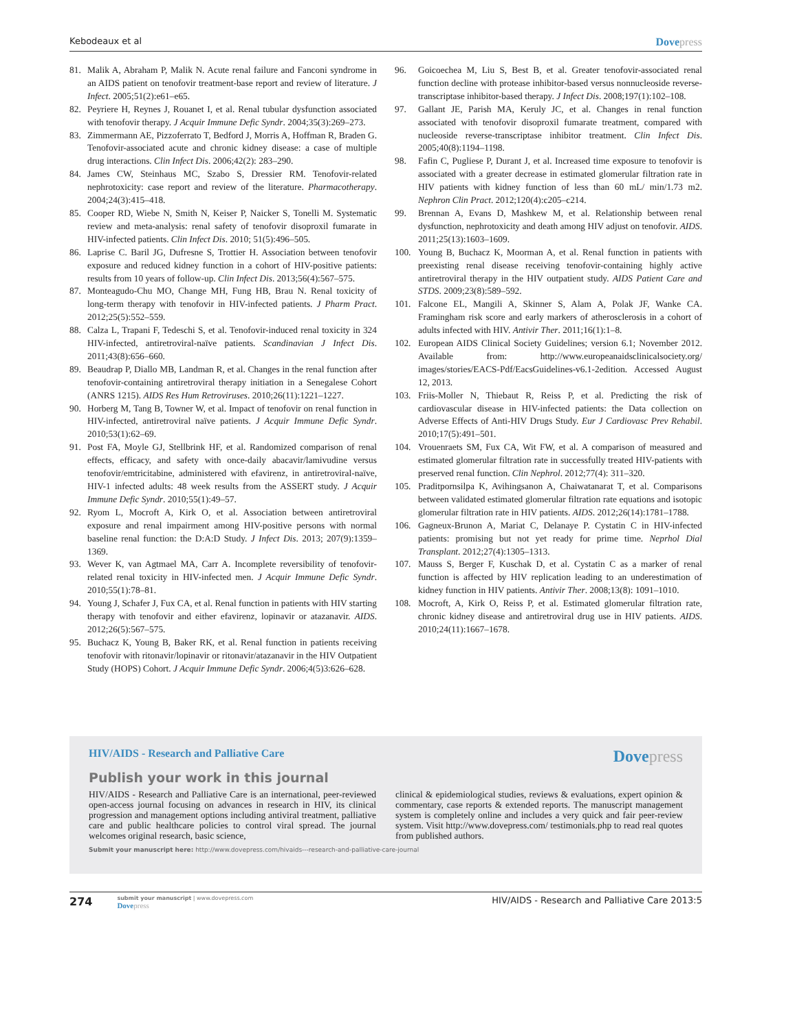Kebodeaux et al Dovepress
81. Malik A, Abraham P, Malik N. Acute renal failure and Fanconi syndrome in an AIDS patient on tenofovir treatment-base report and review of literature. J Infect. 2005;51(2):e61–e65.
82. Peyriere H, Reynes J, Rouanet I, et al. Renal tubular dysfunction associated with tenofovir therapy. J Acquir Immune Defic Syndr. 2004;35(3):269–273.
83. Zimmermann AE, Pizzoferrato T, Bedford J, Morris A, Hoffman R, Braden G. Tenofovir-associated acute and chronic kidney disease: a case of multiple drug interactions. Clin Infect Dis. 2006;42(2): 283–290.
84. James CW, Steinhaus MC, Szabo S, Dressier RM. Tenofovir-related nephrotoxicity: case report and review of the literature. Pharmacotherapy. 2004;24(3):415–418.
85. Cooper RD, Wiebe N, Smith N, Keiser P, Naicker S, Tonelli M. Systematic review and meta-analysis: renal safety of tenofovir disoproxil fumarate in HIV-infected patients. Clin Infect Dis. 2010; 51(5):496–505.
86. Laprise C. Baril JG, Dufresne S, Trottier H. Association between tenofovir exposure and reduced kidney function in a cohort of HIV-positive patients: results from 10 years of follow-up. Clin Infect Dis. 2013;56(4):567–575.
87. Monteagudo-Chu MO, Change MH, Fung HB, Brau N. Renal toxicity of long-term therapy with tenofovir in HIV-infected patients. J Pharm Pract. 2012;25(5):552–559.
88. Calza L, Trapani F, Tedeschi S, et al. Tenofovir-induced renal toxicity in 324 HIV-infected, antiretroviral-naïve patients. Scandinavian J Infect Dis. 2011;43(8):656–660.
89. Beaudrap P, Diallo MB, Landman R, et al. Changes in the renal function after tenofovir-containing antiretroviral therapy initiation in a Senegalese Cohort (ANRS 1215). AIDS Res Hum Retroviruses. 2010;26(11):1221–1227.
90. Horberg M, Tang B, Towner W, et al. Impact of tenofovir on renal function in HIV-infected, antiretroviral naïve patients. J Acquir Immune Defic Syndr. 2010;53(1):62–69.
91. Post FA, Moyle GJ, Stellbrink HF, et al. Randomized comparison of renal effects, efficacy, and safety with once-daily abacavir/lamivudine versus tenofovir/emtricitabine, administered with efavirenz, in antiretroviral-naïve, HIV-1 infected adults: 48 week results from the ASSERT study. J Acquir Immune Defic Syndr. 2010;55(1):49–57.
92. Ryom L, Mocroft A, Kirk O, et al. Association between antiretroviral exposure and renal impairment among HIV-positive persons with normal baseline renal function: the D:A:D Study. J Infect Dis. 2013; 207(9):1359–1369.
93. Wever K, van Agtmael MA, Carr A. Incomplete reversibility of tenofovir-related renal toxicity in HIV-infected men. J Acquir Immune Defic Syndr. 2010;55(1):78–81.
94. Young J, Schafer J, Fux CA, et al. Renal function in patients with HIV starting therapy with tenofovir and either efavirenz, lopinavir or atazanavir. AIDS. 2012;26(5):567–575.
95. Buchacz K, Young B, Baker RK, et al. Renal function in patients receiving tenofovir with ritonavir/lopinavir or ritonavir/atazanavir in the HIV Outpatient Study (HOPS) Cohort. J Acquir Immune Defic Syndr. 2006;4(5)3:626–628.
96. Goicoechea M, Liu S, Best B, et al. Greater tenofovir-associated renal function decline with protease inhibitor-based versus nonnucleoside reverse-transcriptase inhibitor-based therapy. J Infect Dis. 2008;197(1):102–108.
97. Gallant JE, Parish MA, Keruly JC, et al. Changes in renal function associated with tenofovir disoproxil fumarate treatment, compared with nucleoside reverse-transcriptase inhibitor treatment. Clin Infect Dis. 2005;40(8):1194–1198.
98. Fafin C, Pugliese P, Durant J, et al. Increased time exposure to tenofovir is associated with a greater decrease in estimated glomerular filtration rate in HIV patients with kidney function of less than 60 mL/ min/1.73 m2. Nephron Clin Pract. 2012;120(4):c205–c214.
99. Brennan A, Evans D, Mashkew M, et al. Relationship between renal dysfunction, nephrotoxicity and death among HIV adjust on tenofovir. AIDS. 2011;25(13):1603–1609.
100. Young B, Buchacz K, Moorman A, et al. Renal function in patients with preexisting renal disease receiving tenofovir-containing highly active antiretroviral therapy in the HIV outpatient study. AIDS Patient Care and STDS. 2009;23(8):589–592.
101. Falcone EL, Mangili A, Skinner S, Alam A, Polak JF, Wanke CA. Framingham risk score and early markers of atherosclerosis in a cohort of adults infected with HIV. Antivir Ther. 2011;16(1):1–8.
102. European AIDS Clinical Society Guidelines; version 6.1; November 2012. Available from: http://www.europeanaidsclinicalsociety.org/ images/stories/EACS-Pdf/EacsGuidelines-v6.1-2edition. Accessed August 12, 2013.
103. Friis-Moller N, Thiebaut R, Reiss P, et al. Predicting the risk of cardiovascular disease in HIV-infected patients: the Data collection on Adverse Effects of Anti-HIV Drugs Study. Eur J Cardiovasc Prev Rehabil. 2010;17(5):491–501.
104. Vrouenraets SM, Fux CA, Wit FW, et al. A comparison of measured and estimated glomerular filtration rate in successfully treated HIV-patients with preserved renal function. Clin Nephrol. 2012;77(4): 311–320.
105. Praditpornsilpa K, Avihingsanon A, Chaiwatanarat T, et al. Comparisons between validated estimated glomerular filtration rate equations and isotopic glomerular filtration rate in HIV patients. AIDS. 2012;26(14):1781–1788.
106. Gagneux-Brunon A, Mariat C, Delanaye P. Cystatin C in HIV-infected patients: promising but not yet ready for prime time. Neprhol Dial Transplant. 2012;27(4):1305–1313.
107. Mauss S, Berger F, Kuschak D, et al. Cystatin C as a marker of renal function is affected by HIV replication leading to an underestimation of kidney function in HIV patients. Antivir Ther. 2008;13(8): 1091–1010.
108. Mocroft, A, Kirk O, Reiss P, et al. Estimated glomerular filtration rate, chronic kidney disease and antiretroviral drug use in HIV patients. AIDS. 2010;24(11):1667–1678.
HIV/AIDS - Research and Palliative Care Dovepress
Publish your work in this journal
HIV/AIDS - Research and Palliative Care is an international, peer-reviewed open-access journal focusing on advances in research in HIV, its clinical progression and management options including antiviral treatment, palliative care and public healthcare policies to control viral spread. The journal welcomes original research, basic science,
clinical & epidemiological studies, reviews & evaluations, expert opinion & commentary, case reports & extended reports. The manuscript management system is completely online and includes a very quick and fair peer-review system. Visit http://www.dovepress.com/ testimonials.php to read real quotes from published authors.
Submit your manuscript here: http://www.dovepress.com/hivaids---research-and-palliative-care-journal
274
submit your manuscript | www.dovepress.com
Dovepress
HIV/AIDS - Research and Palliative Care 2013:5